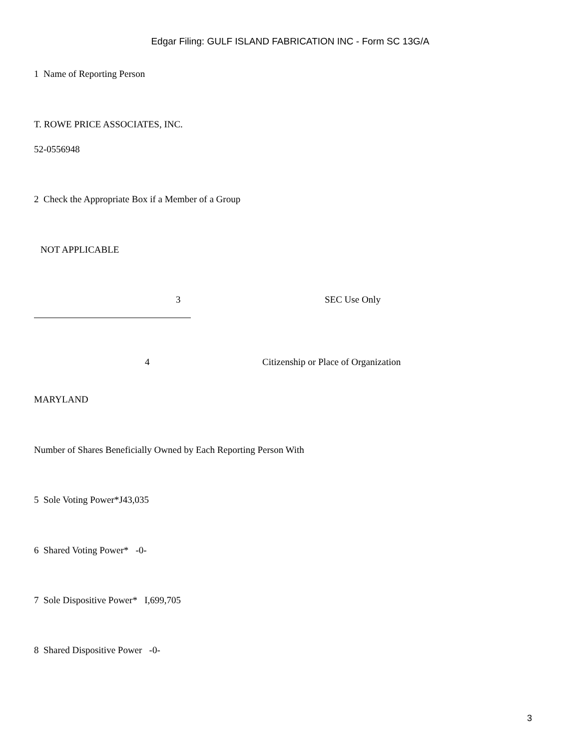Edgar Filing: GULF ISLAND FABRICATION INC - Form SC 13G/A
1 Name of Reporting Person
T. ROWE PRICE ASSOCIATES, INC.
52-0556948
2 Check the Appropriate Box if a Member of a Group
NOT APPLICABLE
3 SEC Use Only
4
Citizenship or Place of Organization
MARYLAND
Number of Shares Beneficially Owned by Each Reporting Person With
5 Sole Voting Power*J43,035
6 Shared Voting Power* -0-
7 Sole Dispositive Power* I,699,705
8 Shared Dispositive Power -0-
3